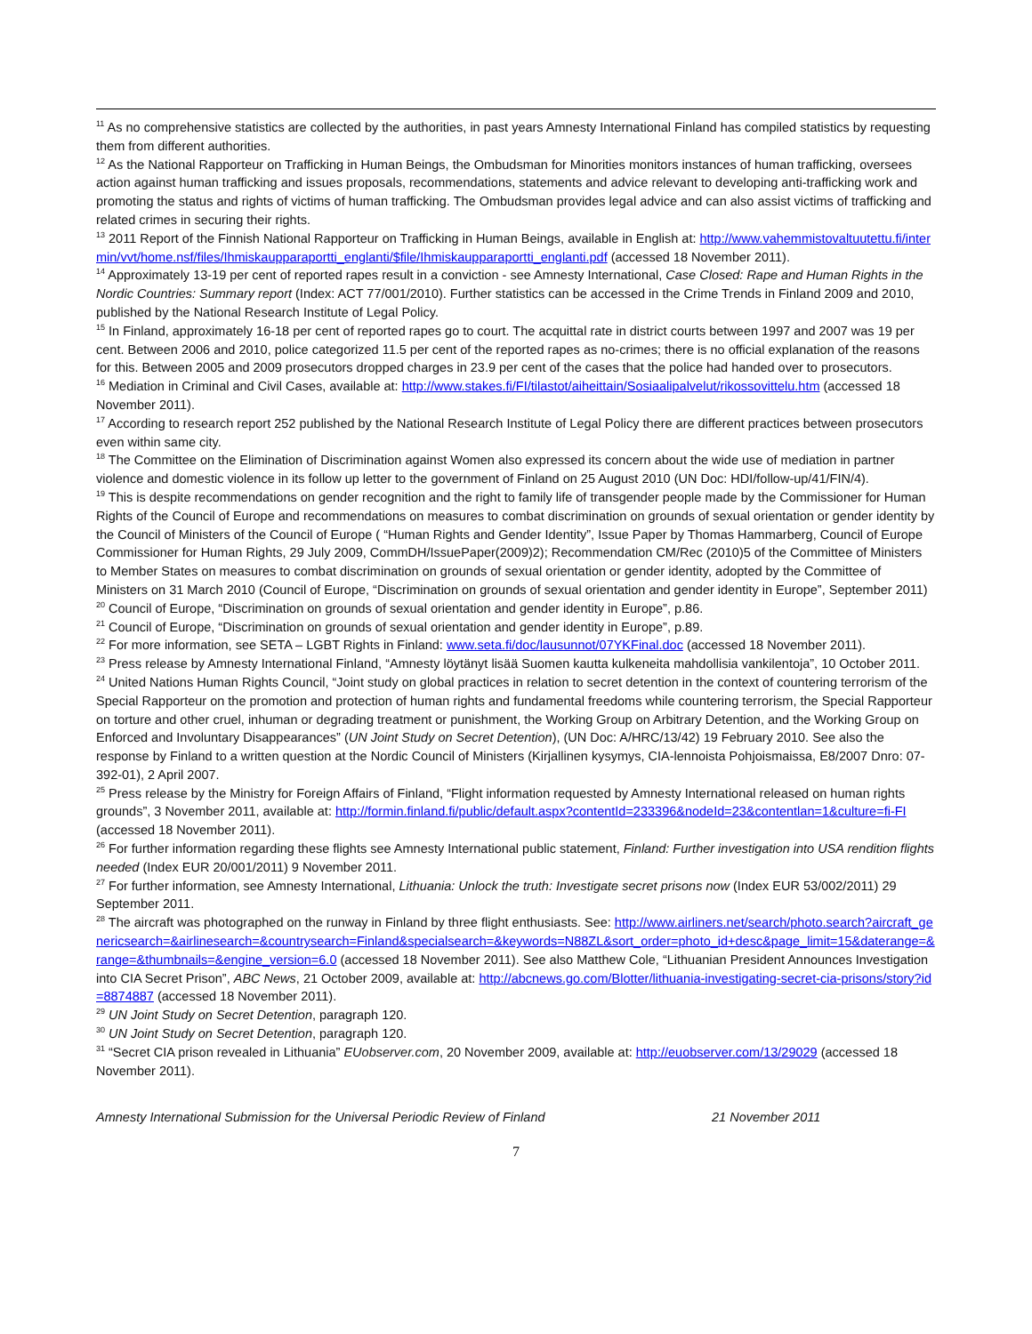<sup>11</sup> As no comprehensive statistics are collected by the authorities, in past years Amnesty International Finland has compiled statistics by requesting them from different authorities.
<sup>12</sup> As the National Rapporteur on Trafficking in Human Beings, the Ombudsman for Minorities monitors instances of human trafficking, oversees action against human trafficking and issues proposals, recommendations, statements and advice relevant to developing anti-trafficking work and promoting the status and rights of victims of human trafficking. The Ombudsman provides legal advice and can also assist victims of trafficking and related crimes in securing their rights.
<sup>13</sup> 2011 Report of the Finnish National Rapporteur on Trafficking in Human Beings, available in English at: http://www.vahemmistovaltuutettu.fi/intermin/vvt/home.nsf/files/Ihmiskaupparaportti_englanti/$file/Ihmiskaupparaportti_englanti.pdf (accessed 18 November 2011).
<sup>14</sup> Approximately 13-19 per cent of reported rapes result in a conviction - see Amnesty International, Case Closed: Rape and Human Rights in the Nordic Countries: Summary report (Index: ACT 77/001/2010). Further statistics can be accessed in the Crime Trends in Finland 2009 and 2010, published by the National Research Institute of Legal Policy.
<sup>15</sup> In Finland, approximately 16-18 per cent of reported rapes go to court. The acquittal rate in district courts between 1997 and 2007 was 19 per cent. Between 2006 and 2010, police categorized 11.5 per cent of the reported rapes as no-crimes; there is no official explanation of the reasons for this. Between 2005 and 2009 prosecutors dropped charges in 23.9 per cent of the cases that the police had handed over to prosecutors.
<sup>16</sup> Mediation in Criminal and Civil Cases, available at: http://www.stakes.fi/FI/tilastot/aiheittain/Sosiaalipalvelut/rikossovittelu.htm (accessed 18 November 2011).
<sup>17</sup> According to research report 252 published by the National Research Institute of Legal Policy there are different practices between prosecutors even within same city.
<sup>18</sup> The Committee on the Elimination of Discrimination against Women also expressed its concern about the wide use of mediation in partner violence and domestic violence in its follow up letter to the government of Finland on 25 August 2010 (UN Doc: HDI/follow-up/41/FIN/4).
<sup>19</sup> This is despite recommendations on gender recognition and the right to family life of transgender people made by the Commissioner for Human Rights of the Council of Europe and recommendations on measures to combat discrimination on grounds of sexual orientation or gender identity by the Council of Ministers of the Council of Europe ( “Human Rights and Gender Identity”, Issue Paper by Thomas Hammarberg, Council of Europe Commissioner for Human Rights, 29 July 2009, CommDH/IssuePaper(2009)2); Recommendation CM/Rec (2010)5 of the Committee of Ministers to Member States on measures to combat discrimination on grounds of sexual orientation or gender identity, adopted by the Committee of Ministers on 31 March 2010 (Council of Europe, “Discrimination on grounds of sexual orientation and gender identity in Europe”, September 2011)
<sup>20</sup> Council of Europe, “Discrimination on grounds of sexual orientation and gender identity in Europe”, p.86.
<sup>21</sup> Council of Europe, “Discrimination on grounds of sexual orientation and gender identity in Europe”, p.89.
<sup>22</sup> For more information, see SETA – LGBT Rights in Finland: www.seta.fi/doc/lausunnot/07YKFinal.doc (accessed 18 November 2011).
<sup>23</sup> Press release by Amnesty International Finland, “Amnesty löytänyt lisää Suomen kautta kulkeneita mahdollisia vankilentoja”, 10 October 2011.
<sup>24</sup> United Nations Human Rights Council, “Joint study on global practices in relation to secret detention in the context of countering terrorism of the Special Rapporteur on the promotion and protection of human rights and fundamental freedoms while countering terrorism, the Special Rapporteur on torture and other cruel, inhuman or degrading treatment or punishment, the Working Group on Arbitrary Detention, and the Working Group on Enforced and Involuntary Disappearances” (UN Joint Study on Secret Detention), (UN Doc: A/HRC/13/42) 19 February 2010. See also the response by Finland to a written question at the Nordic Council of Ministers (Kirjallinen kysymys, CIA-lennoista Pohjoismaissa, E8/2007 Dnro: 07-392-01), 2 April 2007.
<sup>25</sup> Press release by the Ministry for Foreign Affairs of Finland, “Flight information requested by Amnesty International released on human rights grounds”, 3 November 2011, available at: http://formin.finland.fi/public/default.aspx?contentId=233396&nodeId=23&contentlan=1&culture=fi-FI (accessed 18 November 2011).
<sup>26</sup> For further information regarding these flights see Amnesty International public statement, Finland: Further investigation into USA rendition flights needed (Index EUR 20/001/2011) 9 November 2011.
<sup>27</sup> For further information, see Amnesty International, Lithuania: Unlock the truth: Investigate secret prisons now (Index EUR 53/002/2011) 29 September 2011.
<sup>28</sup> The aircraft was photographed on the runway in Finland by three flight enthusiasts. See: http://www.airliners.net/search/photo.search?aircraft_genericsearch=&airlinesearch=&countrysearch=Finland&specialsearch=&keywords=N88ZL&sort_order=photo_id+desc&page_limit=15&daterange=&range=&thumbnails=&engine_version=6.0 (accessed 18 November 2011). See also Matthew Cole, “Lithuanian President Announces Investigation into CIA Secret Prison”, ABC News, 21 October 2009, available at: http://abcnews.go.com/Blotter/lithuania-investigating-secret-cia-prisons/story?id=8874887 (accessed 18 November 2011).
<sup>29</sup> UN Joint Study on Secret Detention, paragraph 120.
<sup>30</sup> UN Joint Study on Secret Detention, paragraph 120.
<sup>31</sup> “Secret CIA prison revealed in Lithuania” EUobserver.com, 20 November 2009, available at: http://euobserver.com/13/29029 (accessed 18 November 2011).
Amnesty International Submission for the Universal Periodic Review of Finland 21 November 2011
7